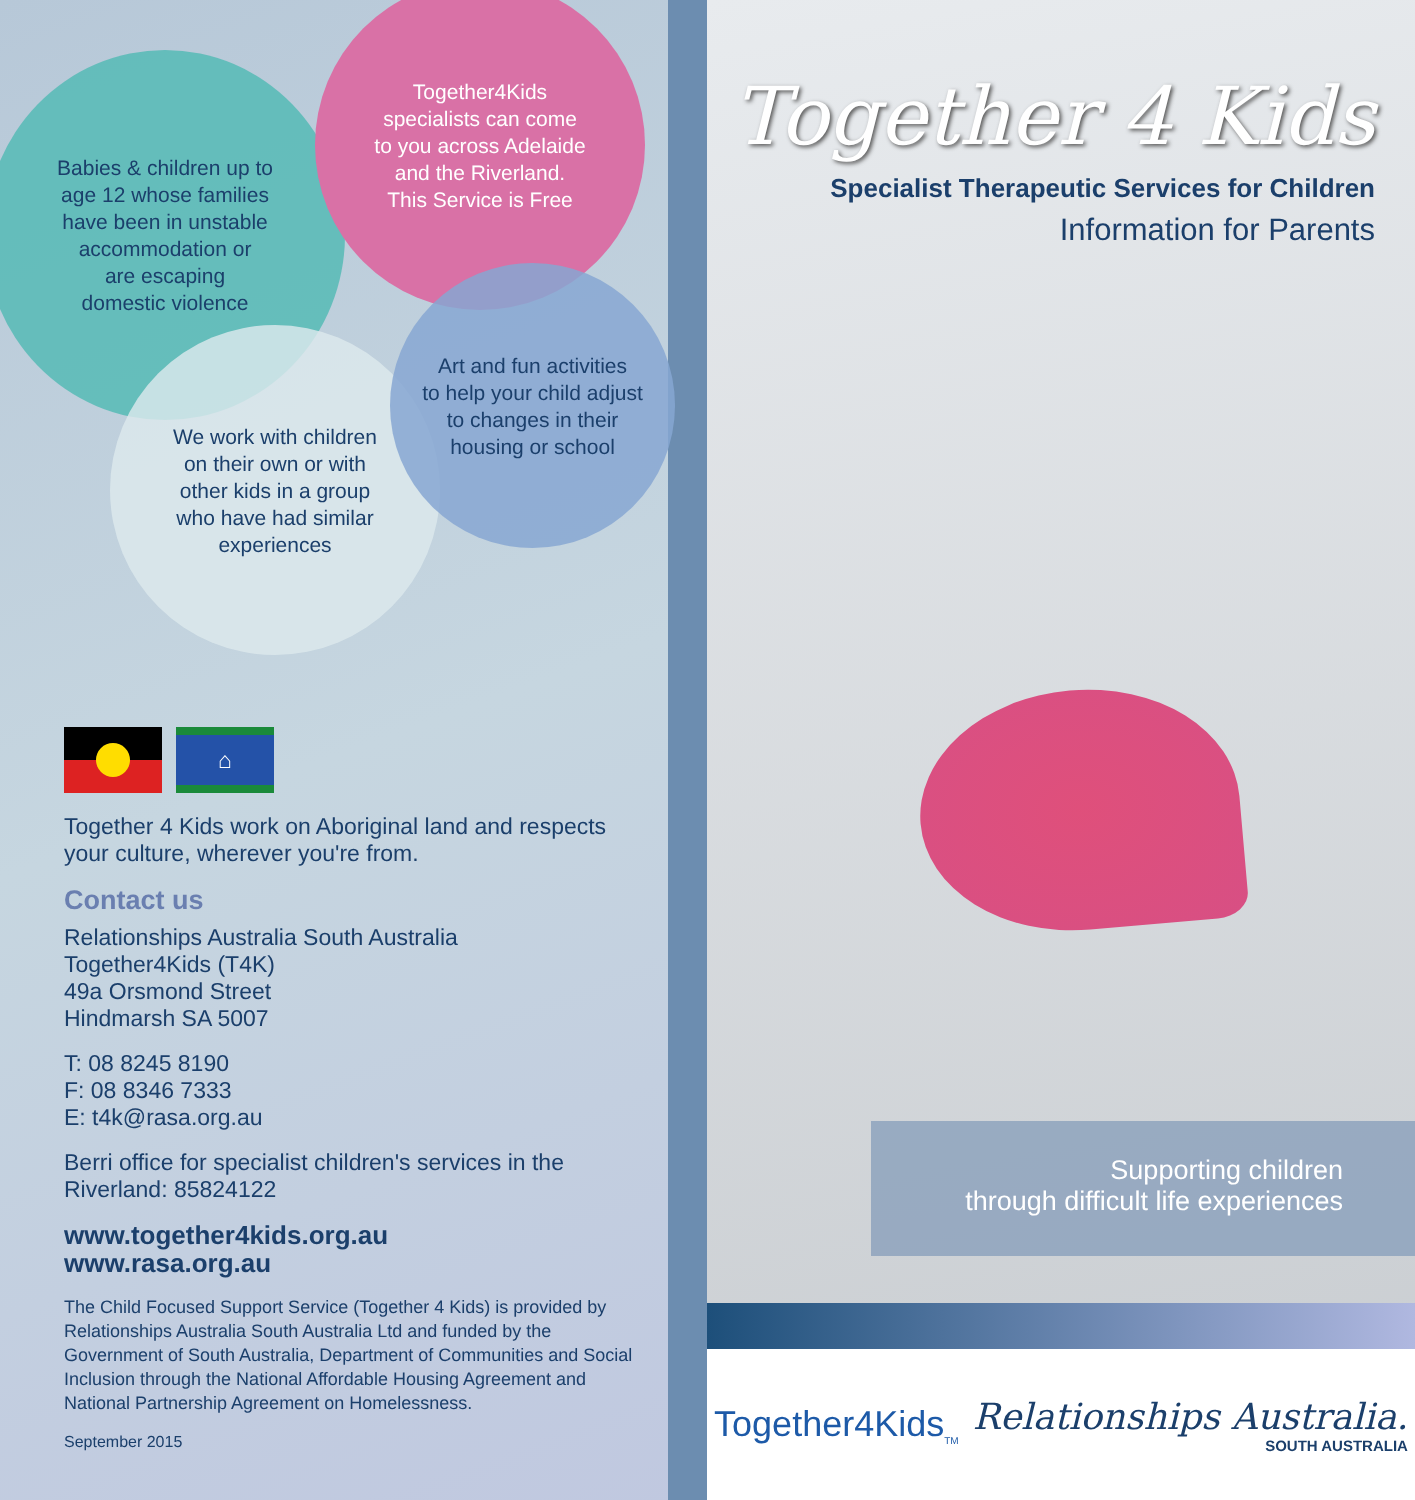Babies & children up to
age 12 whose families
have been in unstable
accommodation or
are escaping
domestic violence
Together4Kids
specialists can come
to you across Adelaide
and the Riverland.
This Service is Free
We work with children
on their own or with
other kids in a group
who have had similar
experiences
Art and fun activities
to help your child adjust
to changes in their
housing or school
⌂
Together 4 Kids work on Aboriginal land and respects your culture, wherever you're from.
Contact us
Relationships Australia South Australia
Together4Kids (T4K)
49a Orsmond Street
Hindmarsh SA 5007
T: 08 8245 8190
F: 08 8346 7333
E: t4k@rasa.org.au
Berri office for specialist children's services in the Riverland: 85824122
www.together4kids.org.au
www.rasa.org.au
The Child Focused Support Service (Together 4 Kids) is provided by Relationships Australia South Australia Ltd and funded by the Government of South Australia, Department of Communities and Social Inclusion through the National Affordable Housing Agreement and National Partnership Agreement on Homelessness.
September 2015
Together 4 Kids
Specialist Therapeutic Services for Children
Information for Parents
Supporting children
through difficult life experiences
Together4Kids<sub>TM</sub>
Relationships Australia.
SOUTH AUSTRALIA